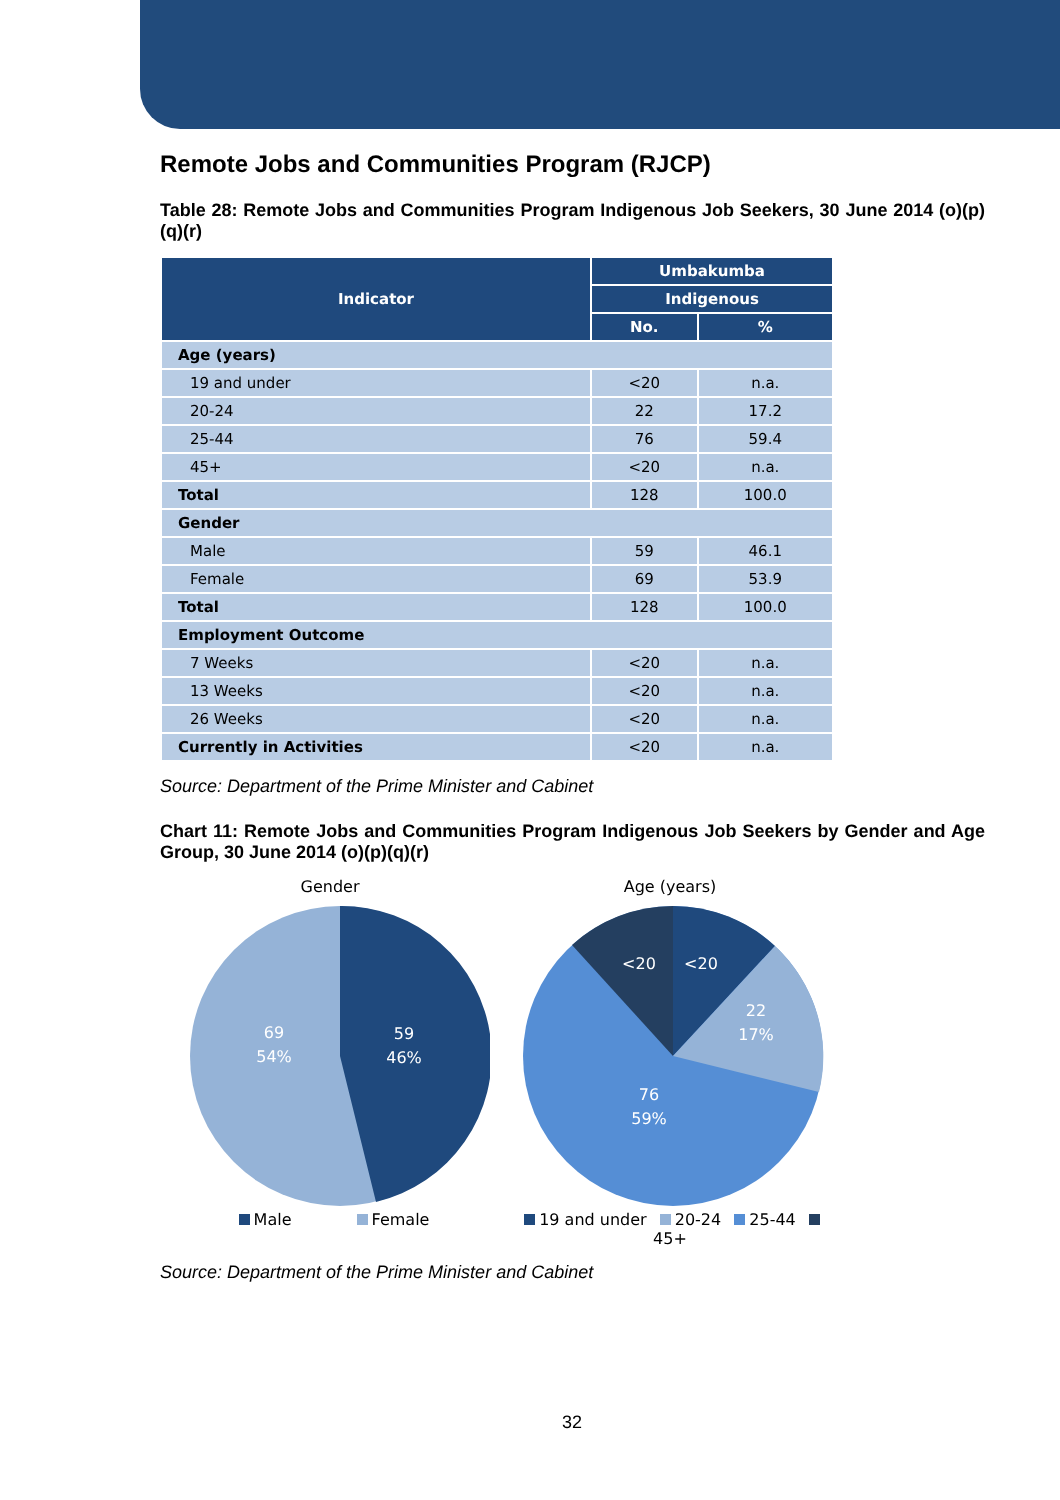Remote Jobs and Communities Program (RJCP)
Table 28: Remote Jobs and Communities Program Indigenous Job Seekers, 30 June 2014 (o)(p)(q)(r)
| Indicator | Umbakumba | |
| --- | --- | --- |
| | Indigenous | |
| | No. | % |
| Age (years) | | |
| 19 and under | <20 | n.a. |
| 20-24 | 22 | 17.2 |
| 25-44 | 76 | 59.4 |
| 45+ | <20 | n.a. |
| Total | 128 | 100.0 |
| Gender | | |
| Male | 59 | 46.1 |
| Female | 69 | 53.9 |
| Total | 128 | 100.0 |
| Employment Outcome | | |
| 7 Weeks | <20 | n.a. |
| 13 Weeks | <20 | n.a. |
| 26 Weeks | <20 | n.a. |
| Currently in Activities | <20 | n.a. |
Source: Department of the Prime Minister and Cabinet
Chart 11: Remote Jobs and Communities Program Indigenous Job Seekers by Gender and Age Group, 30 June 2014 (o)(p)(q)(r)
Gender
69
54%
59
46%
Male Female
Age (years)
<20
<20
22
17%
76
59%
19 and under 20-24 25-44 45+
Source: Department of the Prime Minister and Cabinet
32